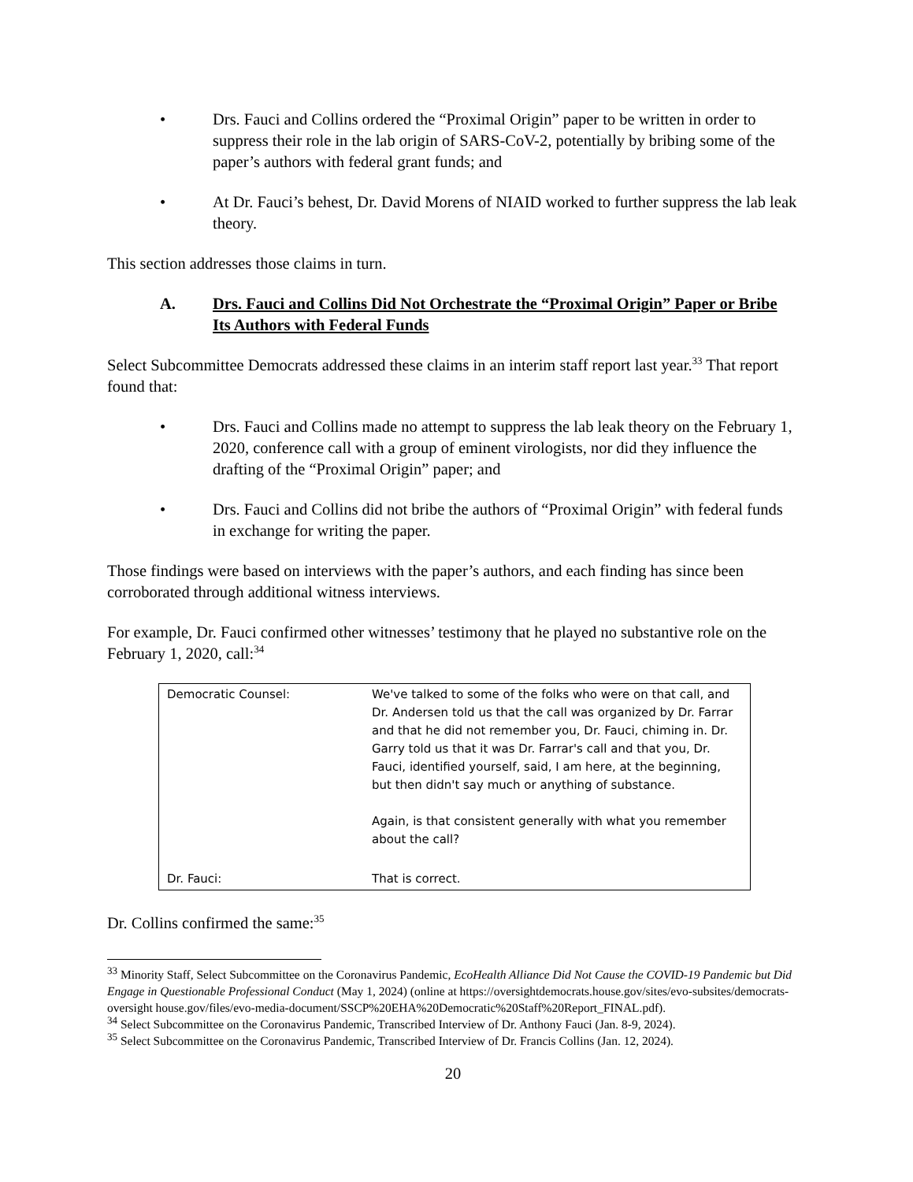• Drs. Fauci and Collins ordered the “Proximal Origin” paper to be written in order to suppress their role in the lab origin of SARS-CoV-2, potentially by bribing some of the paper’s authors with federal grant funds; and
• At Dr. Fauci’s behest, Dr. David Morens of NIAID worked to further suppress the lab leak theory.
This section addresses those claims in turn.
A. Drs. Fauci and Collins Did Not Orchestrate the “Proximal Origin” Paper or Bribe Its Authors with Federal Funds
Select Subcommittee Democrats addressed these claims in an interim staff report last year.<sup>33</sup> That report found that:
• Drs. Fauci and Collins made no attempt to suppress the lab leak theory on the February 1, 2020, conference call with a group of eminent virologists, nor did they influence the drafting of the “Proximal Origin” paper; and
• Drs. Fauci and Collins did not bribe the authors of “Proximal Origin” with federal funds in exchange for writing the paper.
Those findings were based on interviews with the paper’s authors, and each finding has since been corroborated through additional witness interviews.
For example, Dr. Fauci confirmed other witnesses’ testimony that he played no substantive role on the February 1, 2020, call:<sup>34</sup>
| Democratic Counsel: | We've talked to some of the folks who were on that call, and Dr. Andersen told us that the call was organized by Dr. Farrar and that he did not remember you, Dr. Fauci, chiming in. Dr. Garry told us that it was Dr. Farrar's call and that you, Dr. Fauci, identified yourself, said, I am here, at the beginning, but then didn't say much or anything of substance. Again, is that consistent generally with what you remember about the call? |
| Dr. Fauci: | That is correct. |
Dr. Collins confirmed the same:<sup>35</sup>
<sup>33</sup> Minority Staff, Select Subcommittee on the Coronavirus Pandemic, EcoHealth Alliance Did Not Cause the COVID-19 Pandemic but Did Engage in Questionable Professional Conduct (May 1, 2024) (online at https://oversightdemocrats.house.gov/sites/evo-subsites/democrats-oversight house.gov/files/evo-media-document/SSCP%20EHA%20Democratic%20Staff%20Report_FINAL.pdf).
<sup>34</sup> Select Subcommittee on the Coronavirus Pandemic, Transcribed Interview of Dr. Anthony Fauci (Jan. 8-9, 2024).
<sup>35</sup> Select Subcommittee on the Coronavirus Pandemic, Transcribed Interview of Dr. Francis Collins (Jan. 12, 2024).
20